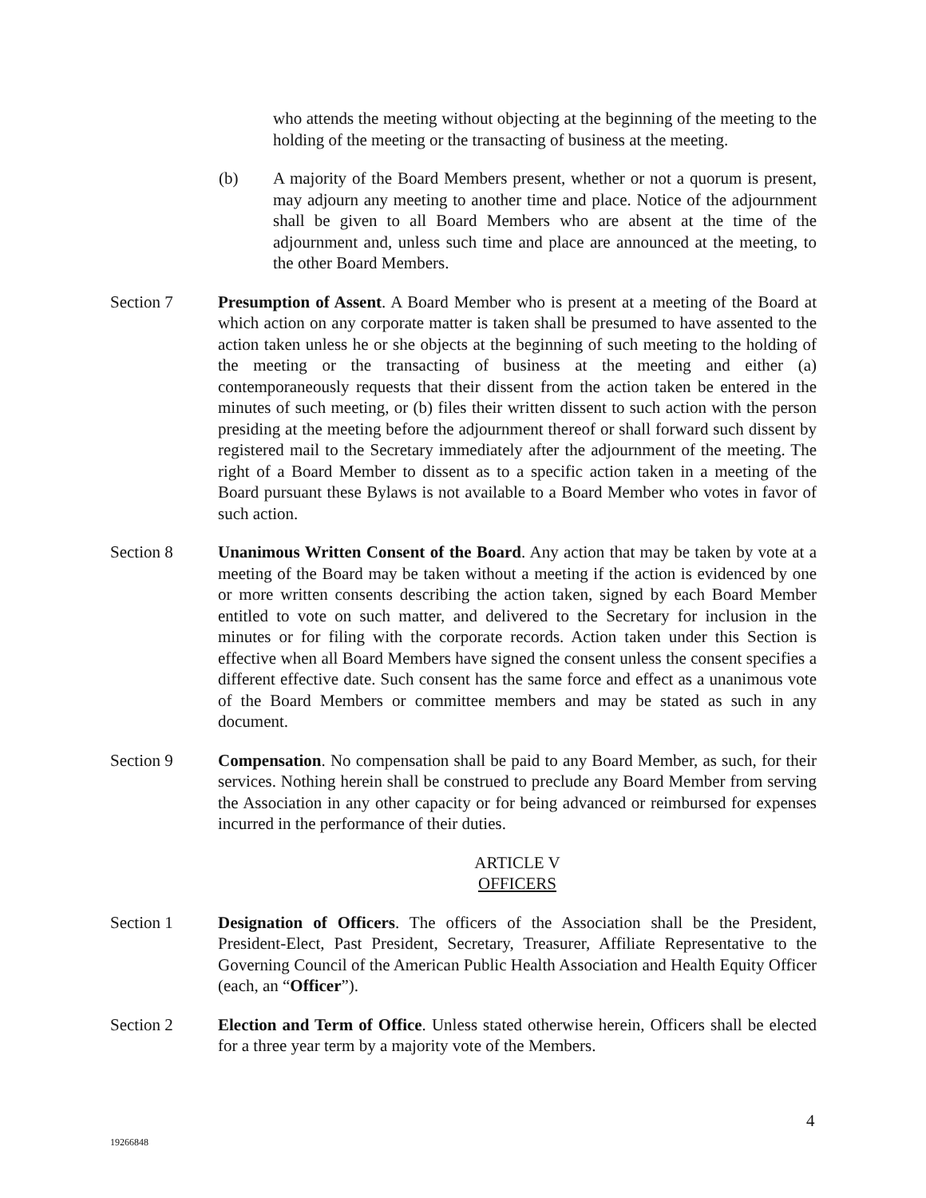who attends the meeting without objecting at the beginning of the meeting to the holding of the meeting or the transacting of business at the meeting.
(b) A majority of the Board Members present, whether or not a quorum is present, may adjourn any meeting to another time and place. Notice of the adjournment shall be given to all Board Members who are absent at the time of the adjournment and, unless such time and place are announced at the meeting, to the other Board Members.
Section 7 Presumption of Assent. A Board Member who is present at a meeting of the Board at which action on any corporate matter is taken shall be presumed to have assented to the action taken unless he or she objects at the beginning of such meeting to the holding of the meeting or the transacting of business at the meeting and either (a) contemporaneously requests that their dissent from the action taken be entered in the minutes of such meeting, or (b) files their written dissent to such action with the person presiding at the meeting before the adjournment thereof or shall forward such dissent by registered mail to the Secretary immediately after the adjournment of the meeting. The right of a Board Member to dissent as to a specific action taken in a meeting of the Board pursuant these Bylaws is not available to a Board Member who votes in favor of such action.
Section 8 Unanimous Written Consent of the Board. Any action that may be taken by vote at a meeting of the Board may be taken without a meeting if the action is evidenced by one or more written consents describing the action taken, signed by each Board Member entitled to vote on such matter, and delivered to the Secretary for inclusion in the minutes or for filing with the corporate records. Action taken under this Section is effective when all Board Members have signed the consent unless the consent specifies a different effective date. Such consent has the same force and effect as a unanimous vote of the Board Members or committee members and may be stated as such in any document.
Section 9 Compensation. No compensation shall be paid to any Board Member, as such, for their services. Nothing herein shall be construed to preclude any Board Member from serving the Association in any other capacity or for being advanced or reimbursed for expenses incurred in the performance of their duties.
ARTICLE V
OFFICERS
Section 1 Designation of Officers. The officers of the Association shall be the President, President-Elect, Past President, Secretary, Treasurer, Affiliate Representative to the Governing Council of the American Public Health Association and Health Equity Officer (each, an “Officer”).
Section 2 Election and Term of Office. Unless stated otherwise herein, Officers shall be elected for a three year term by a majority vote of the Members.
4
19266848